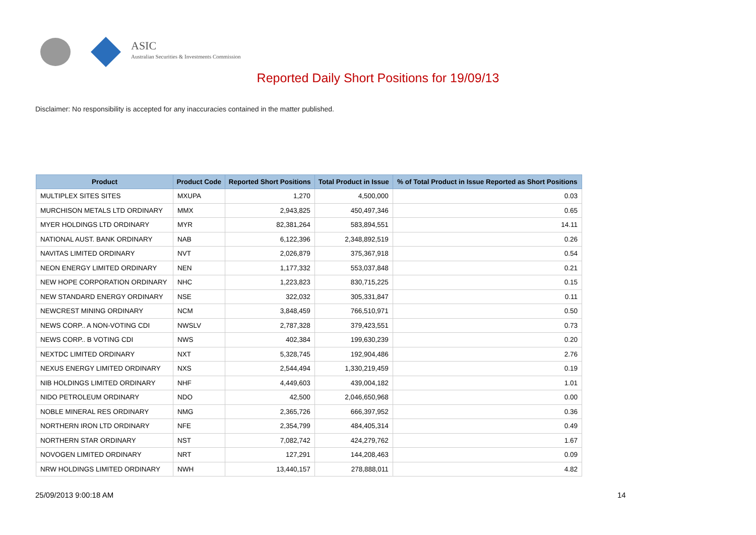ASIC
Australian Securities & Investments Commission
Reported Daily Short Positions for 19/09/13
Disclaimer: No responsibility is accepted for any inaccuracies contained in the matter published.
| Product | Product Code | Reported Short Positions | Total Product in Issue | % of Total Product in Issue Reported as Short Positions |
| --- | --- | --- | --- | --- |
| MULTIPLEX SITES SITES | MXUPA | 1,270 | 4,500,000 | 0.03 |
| MURCHISON METALS LTD ORDINARY | MMX | 2,943,825 | 450,497,346 | 0.65 |
| MYER HOLDINGS LTD ORDINARY | MYR | 82,381,264 | 583,894,551 | 14.11 |
| NATIONAL AUST. BANK ORDINARY | NAB | 6,122,396 | 2,348,892,519 | 0.26 |
| NAVITAS LIMITED ORDINARY | NVT | 2,026,879 | 375,367,918 | 0.54 |
| NEON ENERGY LIMITED ORDINARY | NEN | 1,177,332 | 553,037,848 | 0.21 |
| NEW HOPE CORPORATION ORDINARY | NHC | 1,223,823 | 830,715,225 | 0.15 |
| NEW STANDARD ENERGY ORDINARY | NSE | 322,032 | 305,331,847 | 0.11 |
| NEWCREST MINING ORDINARY | NCM | 3,848,459 | 766,510,971 | 0.50 |
| NEWS CORP.. A NON-VOTING CDI | NWSLV | 2,787,328 | 379,423,551 | 0.73 |
| NEWS CORP.. B VOTING CDI | NWS | 402,384 | 199,630,239 | 0.20 |
| NEXTDC LIMITED ORDINARY | NXT | 5,328,745 | 192,904,486 | 2.76 |
| NEXUS ENERGY LIMITED ORDINARY | NXS | 2,544,494 | 1,330,219,459 | 0.19 |
| NIB HOLDINGS LIMITED ORDINARY | NHF | 4,449,603 | 439,004,182 | 1.01 |
| NIDO PETROLEUM ORDINARY | NDO | 42,500 | 2,046,650,968 | 0.00 |
| NOBLE MINERAL RES ORDINARY | NMG | 2,365,726 | 666,397,952 | 0.36 |
| NORTHERN IRON LTD ORDINARY | NFE | 2,354,799 | 484,405,314 | 0.49 |
| NORTHERN STAR ORDINARY | NST | 7,082,742 | 424,279,762 | 1.67 |
| NOVOGEN LIMITED ORDINARY | NRT | 127,291 | 144,208,463 | 0.09 |
| NRW HOLDINGS LIMITED ORDINARY | NWH | 13,440,157 | 278,888,011 | 4.82 |
25/09/2013 9:00:18 AM 14